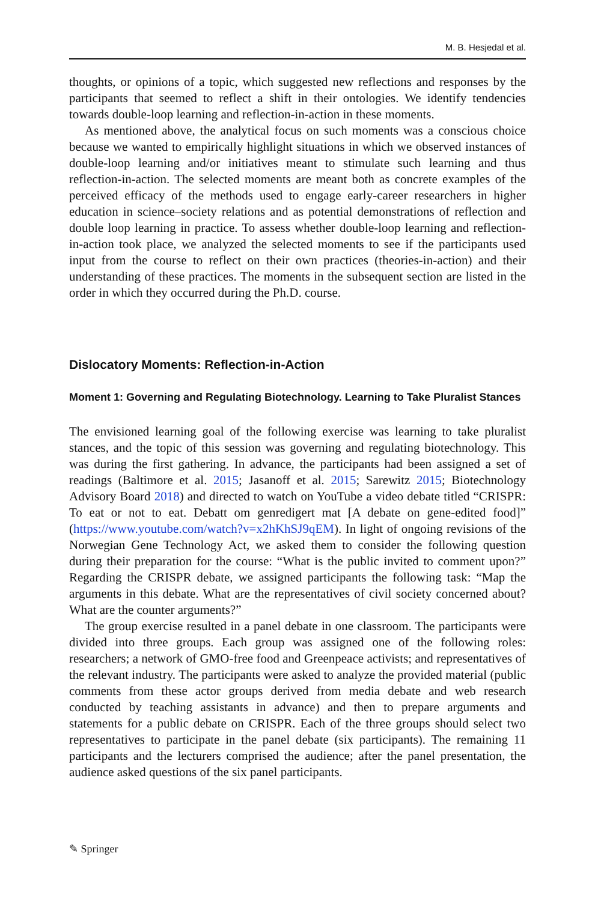M. B. Hesjedal et al.
thoughts, or opinions of a topic, which suggested new reflections and responses by the participants that seemed to reflect a shift in their ontologies. We identify tendencies towards double-loop learning and reflection-in-action in these moments.
As mentioned above, the analytical focus on such moments was a conscious choice because we wanted to empirically highlight situations in which we observed instances of double-loop learning and/or initiatives meant to stimulate such learning and thus reflection-in-action. The selected moments are meant both as concrete examples of the perceived efficacy of the methods used to engage early-career researchers in higher education in science–society relations and as potential demonstrations of reflection and double loop learning in practice. To assess whether double-loop learning and reflection-in-action took place, we analyzed the selected moments to see if the participants used input from the course to reflect on their own practices (theories-in-action) and their understanding of these practices. The moments in the subsequent section are listed in the order in which they occurred during the Ph.D. course.
Dislocatory Moments: Reflection-in-Action
Moment 1: Governing and Regulating Biotechnology. Learning to Take Pluralist Stances
The envisioned learning goal of the following exercise was learning to take pluralist stances, and the topic of this session was governing and regulating biotechnology. This was during the first gathering. In advance, the participants had been assigned a set of readings (Baltimore et al. 2015; Jasanoff et al. 2015; Sarewitz 2015; Biotechnology Advisory Board 2018) and directed to watch on YouTube a video debate titled “CRISPR: To eat or not to eat. Debatt om genredigert mat [A debate on gene-edited food]” (https://www.youtube.com/watch?v=x2hKhSJ9qEM). In light of ongoing revisions of the Norwegian Gene Technology Act, we asked them to consider the following question during their preparation for the course: “What is the public invited to comment upon?” Regarding the CRISPR debate, we assigned participants the following task: “Map the arguments in this debate. What are the representatives of civil society concerned about? What are the counter arguments?”
The group exercise resulted in a panel debate in one classroom. The participants were divided into three groups. Each group was assigned one of the following roles: researchers; a network of GMO-free food and Greenpeace activists; and representatives of the relevant industry. The participants were asked to analyze the provided material (public comments from these actor groups derived from media debate and web research conducted by teaching assistants in advance) and then to prepare arguments and statements for a public debate on CRISPR. Each of the three groups should select two representatives to participate in the panel debate (six participants). The remaining 11 participants and the lecturers comprised the audience; after the panel presentation, the audience asked questions of the six panel participants.
✎ Springer